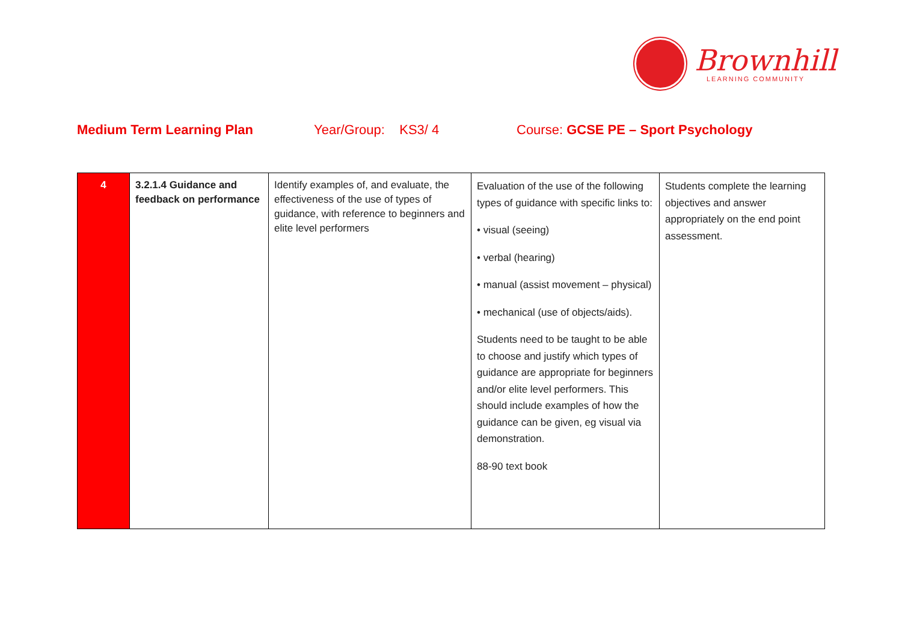Brownhill
LEARNING COMMUNITY
Medium Term Learning Plan Year/Group: KS3/ 4 Course: GCSE PE – Sport Psychology
| 4 | 3.2.1.4 Guidance and feedback on performance | Identify examples of, and evaluate, the effectiveness of the use of types of guidance, with reference to beginners and elite level performers | Evaluation of the use of the following types of guidance with specific links to: • visual (seeing) • verbal (hearing) • manual (assist movement – physical) • mechanical (use of objects/aids). Students need to be taught to be able to choose and justify which types of guidance are appropriate for beginners and/or elite level performers. This should include examples of how the guidance can be given, eg visual via demonstration. 88-90 text book | Students complete the learning objectives and answer appropriately on the end point assessment. |